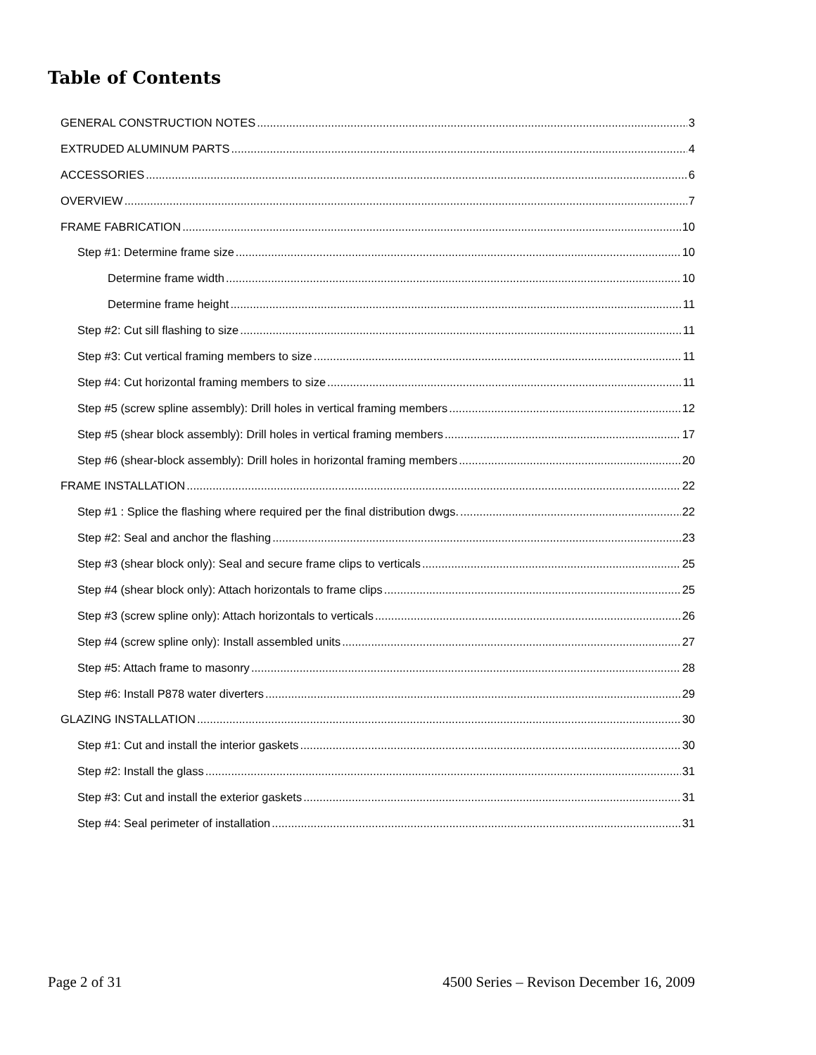Table of Contents
GENERAL CONSTRUCTION NOTES 3
EXTRUDED ALUMINUM PARTS 4
ACCESSORIES 6
OVERVIEW 7
FRAME FABRICATION 10
Step #1: Determine frame size 10
Determine frame width 10
Determine frame height 11
Step #2: Cut sill flashing to size 11
Step #3: Cut vertical framing members to size 11
Step #4: Cut horizontal framing members to size 11
Step #5 (screw spline assembly): Drill holes in vertical framing members 12
Step #5 (shear block assembly): Drill holes in vertical framing members 17
Step #6 (shear-block assembly): Drill holes in horizontal framing members 20
FRAME INSTALLATION 22
Step #1 : Splice the flashing where required per the final distribution dwgs. 22
Step #2: Seal and anchor the flashing 23
Step #3 (shear block only): Seal and secure frame clips to verticals 25
Step #4 (shear block only): Attach horizontals to frame clips 25
Step #3 (screw spline only): Attach horizontals to verticals 26
Step #4 (screw spline only): Install assembled units 27
Step #5: Attach frame to masonry 28
Step #6: Install P878 water diverters 29
GLAZING INSTALLATION 30
Step #1: Cut and install the interior gaskets 30
Step #2: Install the glass 31
Step #3: Cut and install the exterior gaskets 31
Step #4: Seal perimeter of installation 31
Page 2 of 31 4500 Series – Revison December 16, 2009